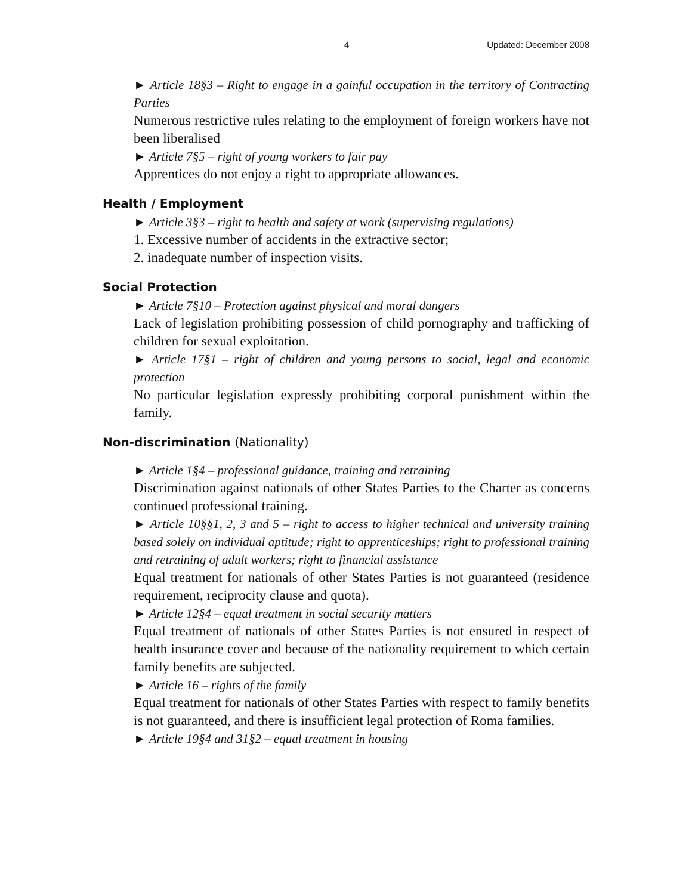4 Updated: December 2008
► Article 18§3 – Right to engage in a gainful occupation in the territory of Contracting Parties
Numerous restrictive rules relating to the employment of foreign workers have not been liberalised
► Article 7§5 – right of young workers to fair pay
Apprentices do not enjoy a right to appropriate allowances.
Health / Employment
► Article 3§3 – right to health and safety at work (supervising regulations)
1. Excessive number of accidents in the extractive sector;
2. inadequate number of inspection visits.
Social Protection
► Article 7§10 – Protection against physical and moral dangers
Lack of legislation prohibiting possession of child pornography and trafficking of children for sexual exploitation.
► Article 17§1 – right of children and young persons to social, legal and economic protection
No particular legislation expressly prohibiting corporal punishment within the family.
Non-discrimination (Nationality)
► Article 1§4 – professional guidance, training and retraining
Discrimination against nationals of other States Parties to the Charter as concerns continued professional training.
► Article 10§§1, 2, 3 and 5 – right to access to higher technical and university training based solely on individual aptitude; right to apprenticeships; right to professional training and retraining of adult workers; right to financial assistance
Equal treatment for nationals of other States Parties is not guaranteed (residence requirement, reciprocity clause and quota).
► Article 12§4 – equal treatment in social security matters
Equal treatment of nationals of other States Parties is not ensured in respect of health insurance cover and because of the nationality requirement to which certain family benefits are subjected.
► Article 16 – rights of the family
Equal treatment for nationals of other States Parties with respect to family benefits is not guaranteed, and there is insufficient legal protection of Roma families.
► Article 19§4 and 31§2 – equal treatment in housing